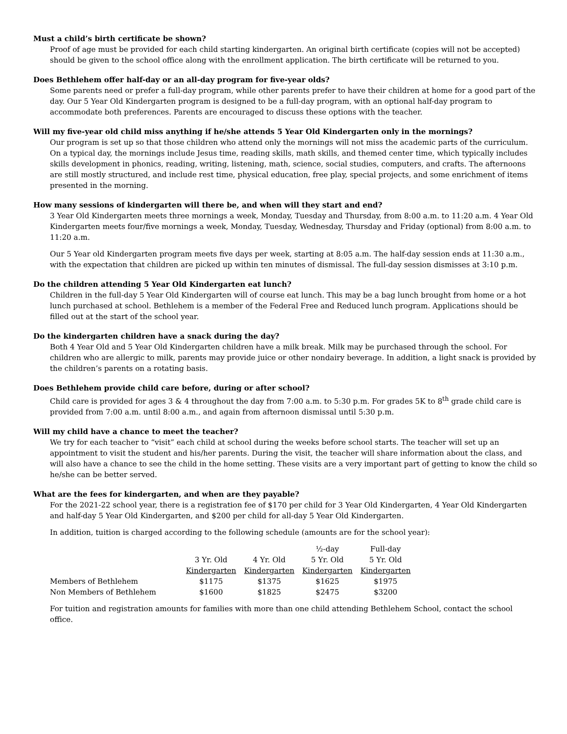Must a child’s birth certificate be shown?
Proof of age must be provided for each child starting kindergarten. An original birth certificate (copies will not be accepted) should be given to the school office along with the enrollment application. The birth certificate will be returned to you.
Does Bethlehem offer half-day or an all-day program for five-year olds?
Some parents need or prefer a full-day program, while other parents prefer to have their children at home for a good part of the day. Our 5 Year Old Kindergarten program is designed to be a full-day program, with an optional half-day program to accommodate both preferences. Parents are encouraged to discuss these options with the teacher.
Will my five-year old child miss anything if he/she attends 5 Year Old Kindergarten only in the mornings?
Our program is set up so that those children who attend only the mornings will not miss the academic parts of the curriculum. On a typical day, the mornings include Jesus time, reading skills, math skills, and themed center time, which typically includes skills development in phonics, reading, writing, listening, math, science, social studies, computers, and crafts. The afternoons are still mostly structured, and include rest time, physical education, free play, special projects, and some enrichment of items presented in the morning.
How many sessions of kindergarten will there be, and when will they start and end?
3 Year Old Kindergarten meets three mornings a week, Monday, Tuesday and Thursday, from 8:00 a.m. to 11:20 a.m. 4 Year Old Kindergarten meets four/five mornings a week, Monday, Tuesday, Wednesday, Thursday and Friday (optional) from 8:00 a.m. to 11:20 a.m.
Our 5 Year old Kindergarten program meets five days per week, starting at 8:05 a.m. The half-day session ends at 11:30 a.m., with the expectation that children are picked up within ten minutes of dismissal. The full-day session dismisses at 3:10 p.m.
Do the children attending 5 Year Old Kindergarten eat lunch?
Children in the full-day 5 Year Old Kindergarten will of course eat lunch. This may be a bag lunch brought from home or a hot lunch purchased at school. Bethlehem is a member of the Federal Free and Reduced lunch program. Applications should be filled out at the start of the school year.
Do the kindergarten children have a snack during the day?
Both 4 Year Old and 5 Year Old Kindergarten children have a milk break. Milk may be purchased through the school. For children who are allergic to milk, parents may provide juice or other nondairy beverage. In addition, a light snack is provided by the children’s parents on a rotating basis.
Does Bethlehem provide child care before, during or after school?
Child care is provided for ages 3 & 4 throughout the day from 7:00 a.m. to 5:30 p.m. For grades 5K to 8<sup>th</sup> grade child care is provided from 7:00 a.m. until 8:00 a.m., and again from afternoon dismissal until 5:30 p.m.
Will my child have a chance to meet the teacher?
We try for each teacher to “visit” each child at school during the weeks before school starts. The teacher will set up an appointment to visit the student and his/her parents. During the visit, the teacher will share information about the class, and will also have a chance to see the child in the home setting. These visits are a very important part of getting to know the child so he/she can be better served.
What are the fees for kindergarten, and when are they payable?
For the 2021-22 school year, there is a registration fee of $170 per child for 3 Year Old Kindergarten, 4 Year Old Kindergarten and half-day 5 Year Old Kindergarten, and $200 per child for all-day 5 Year Old Kindergarten.
In addition, tuition is charged according to the following schedule (amounts are for the school year):
| | | | ½-day | Full-day |
| | 3 Yr. Old | 4 Yr. Old | 5 Yr. Old | 5 Yr. Old |
| | Kindergarten | Kindergarten | Kindergarten | Kindergarten |
| Members of Bethlehem | $1175 | $1375 | $1625 | $1975 |
| Non Members of Bethlehem | $1600 | $1825 | $2475 | $3200 |
For tuition and registration amounts for families with more than one child attending Bethlehem School, contact the school office.